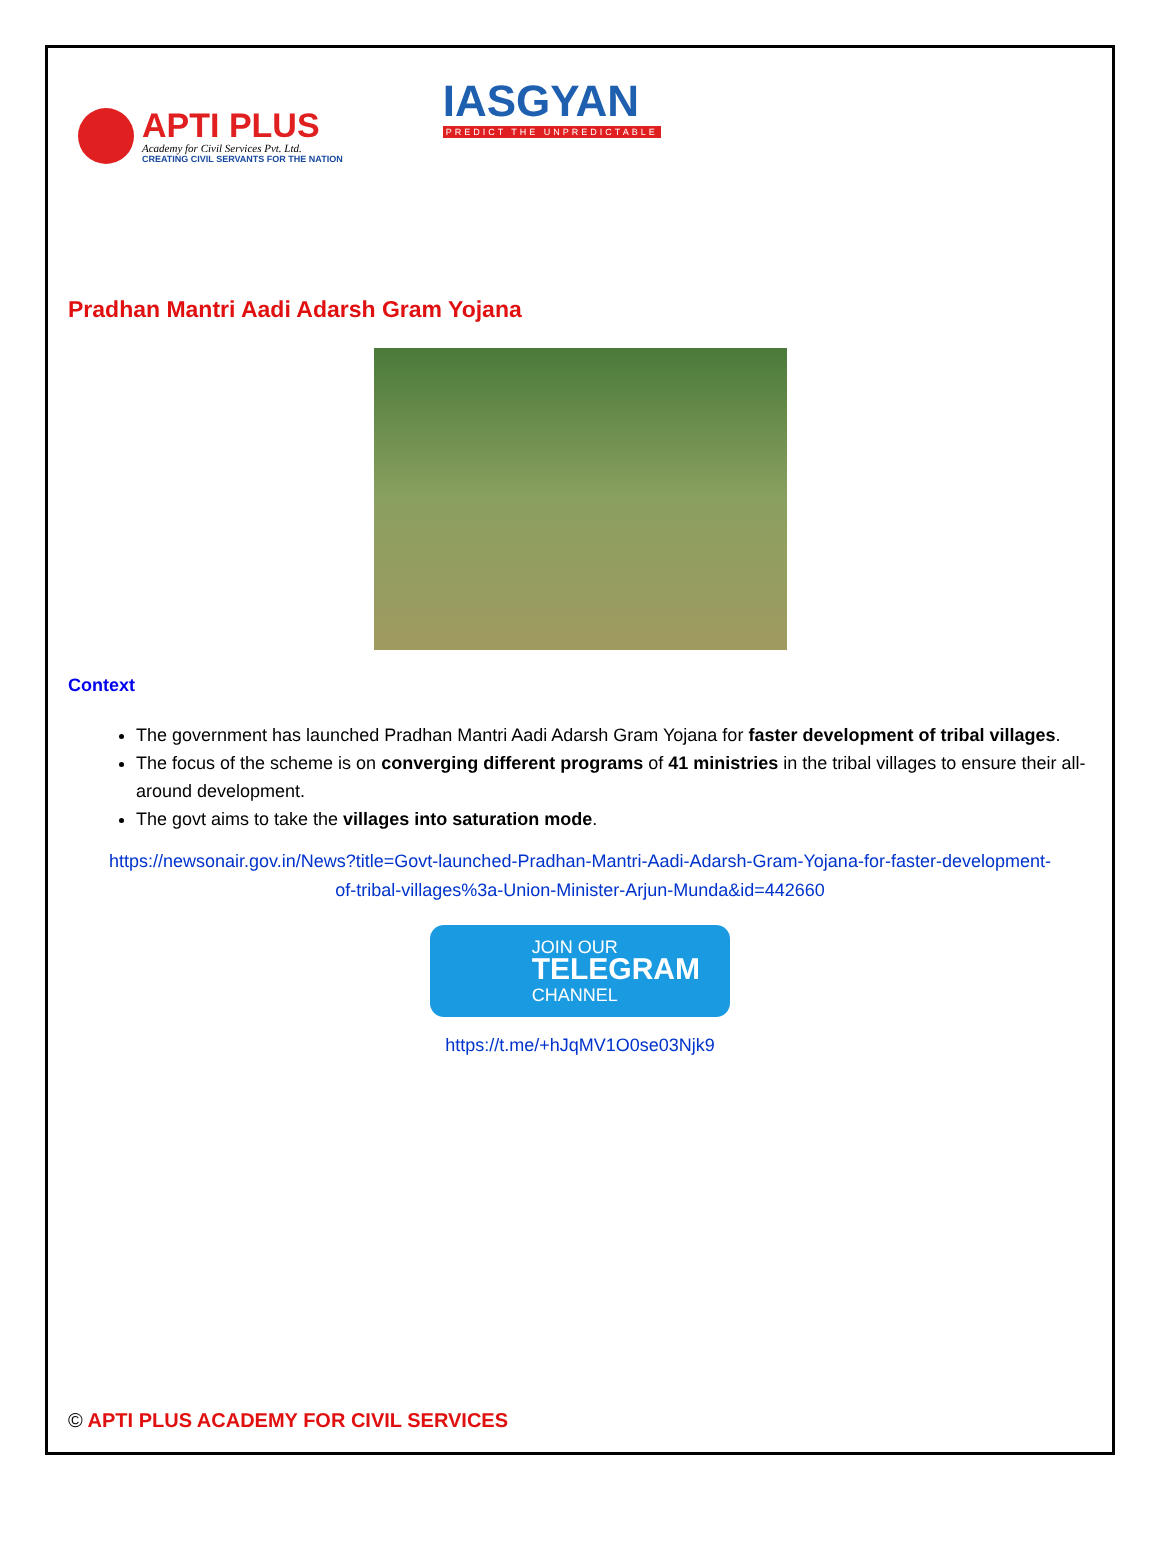APTI PLUS
Academy for Civil Services Pvt. Ltd.
CREATING CIVIL SERVANTS FOR THE NATION
IASGYAN
PREDICT THE UNPREDICTABLE
Pradhan Mantri Aadi Adarsh Gram Yojana
Context
The government has launched Pradhan Mantri Aadi Adarsh Gram Yojana for faster development of tribal villages.
The focus of the scheme is on converging different programs of 41 ministries in the tribal villages to ensure their all-around development.
The govt aims to take the villages into saturation mode.
https://newsonair.gov.in/News?title=Govt-launched-Pradhan-Mantri-Aadi-Adarsh-Gram-Yojana-for-faster-development-of-tribal-villages%3a-Union-Minister-Arjun-Munda&id=442660
JOIN OUR
TELEGRAM
CHANNEL
https://t.me/+hJqMV1O0se03Njk9
© APTI PLUS ACADEMY FOR CIVIL SERVICES